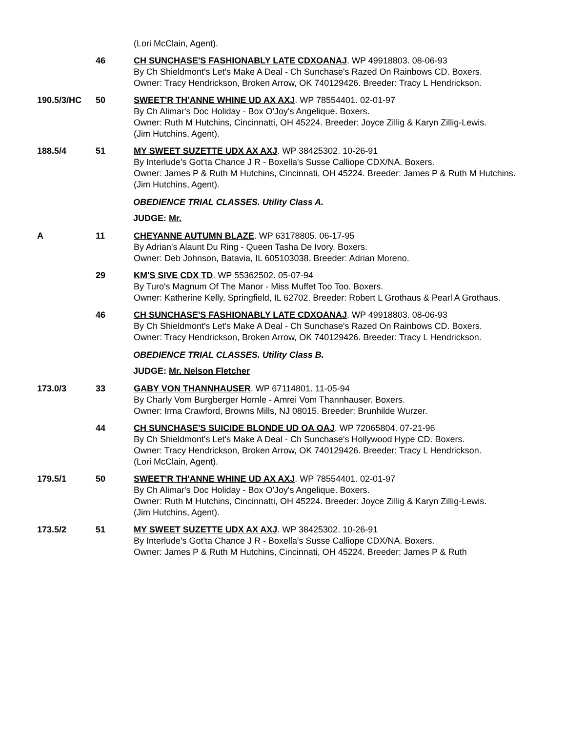(Lori McClain, Agent).
46 CH SUNCHASE'S FASHIONABLY LATE CDXOANAJ. WP 49918803. 08-06-93
By Ch Shieldmont's Let's Make A Deal - Ch Sunchase's Razed On Rainbows CD. Boxers.
Owner: Tracy Hendrickson, Broken Arrow, OK 740129426. Breeder: Tracy L Hendrickson.
190.5/3/HC 50 SWEET'R TH'ANNE WHINE UD AX AXJ. WP 78554401. 02-01-97
By Ch Alimar's Doc Holiday - Box O'Joy's Angelique. Boxers.
Owner: Ruth M Hutchins, Cincinnatti, OH 45224. Breeder: Joyce Zillig & Karyn Zillig-Lewis.
(Jim Hutchins, Agent).
188.5/4 51 MY SWEET SUZETTE UDX AX AXJ. WP 38425302. 10-26-91
By Interlude's Got'ta Chance J R - Boxella's Susse Calliope CDX/NA. Boxers.
Owner: James P & Ruth M Hutchins, Cincinnati, OH 45224. Breeder: James P & Ruth M Hutchins.
(Jim Hutchins, Agent).
OBEDIENCE TRIAL CLASSES. Utility Class A.
JUDGE: Mr.
A 11 CHEYANNE AUTUMN BLAZE. WP 63178805. 06-17-95
By Adrian's Alaunt Du Ring - Queen Tasha De Ivory. Boxers.
Owner: Deb Johnson, Batavia, IL 605103038. Breeder: Adrian Moreno.
29 KM'S SIVE CDX TD. WP 55362502. 05-07-94
By Turo's Magnum Of The Manor - Miss Muffet Too Too. Boxers.
Owner: Katherine Kelly, Springfield, IL 62702. Breeder: Robert L Grothaus & Pearl A Grothaus.
46 CH SUNCHASE'S FASHIONABLY LATE CDXOANAJ. WP 49918803. 08-06-93
By Ch Shieldmont's Let's Make A Deal - Ch Sunchase's Razed On Rainbows CD. Boxers.
Owner: Tracy Hendrickson, Broken Arrow, OK 740129426. Breeder: Tracy L Hendrickson.
OBEDIENCE TRIAL CLASSES. Utility Class B.
JUDGE: Mr. Nelson Fletcher
173.0/3 33 GABY VON THANNHAUSER. WP 67114801. 11-05-94
By Charly Vom Burgberger Hornle - Amrei Vom Thannhauser. Boxers.
Owner: Irma Crawford, Browns Mills, NJ 08015. Breeder: Brunhilde Wurzer.
44 CH SUNCHASE'S SUICIDE BLONDE UD OA OAJ. WP 72065804. 07-21-96
By Ch Shieldmont's Let's Make A Deal - Ch Sunchase's Hollywood Hype CD. Boxers.
Owner: Tracy Hendrickson, Broken Arrow, OK 740129426. Breeder: Tracy L Hendrickson.
(Lori McClain, Agent).
179.5/1 50 SWEET'R TH'ANNE WHINE UD AX AXJ. WP 78554401. 02-01-97
By Ch Alimar's Doc Holiday - Box O'Joy's Angelique. Boxers.
Owner: Ruth M Hutchins, Cincinnatti, OH 45224. Breeder: Joyce Zillig & Karyn Zillig-Lewis.
(Jim Hutchins, Agent).
173.5/2 51 MY SWEET SUZETTE UDX AX AXJ. WP 38425302. 10-26-91
By Interlude's Got'ta Chance J R - Boxella's Susse Calliope CDX/NA. Boxers.
Owner: James P & Ruth M Hutchins, Cincinnati, OH 45224. Breeder: James P & Ruth